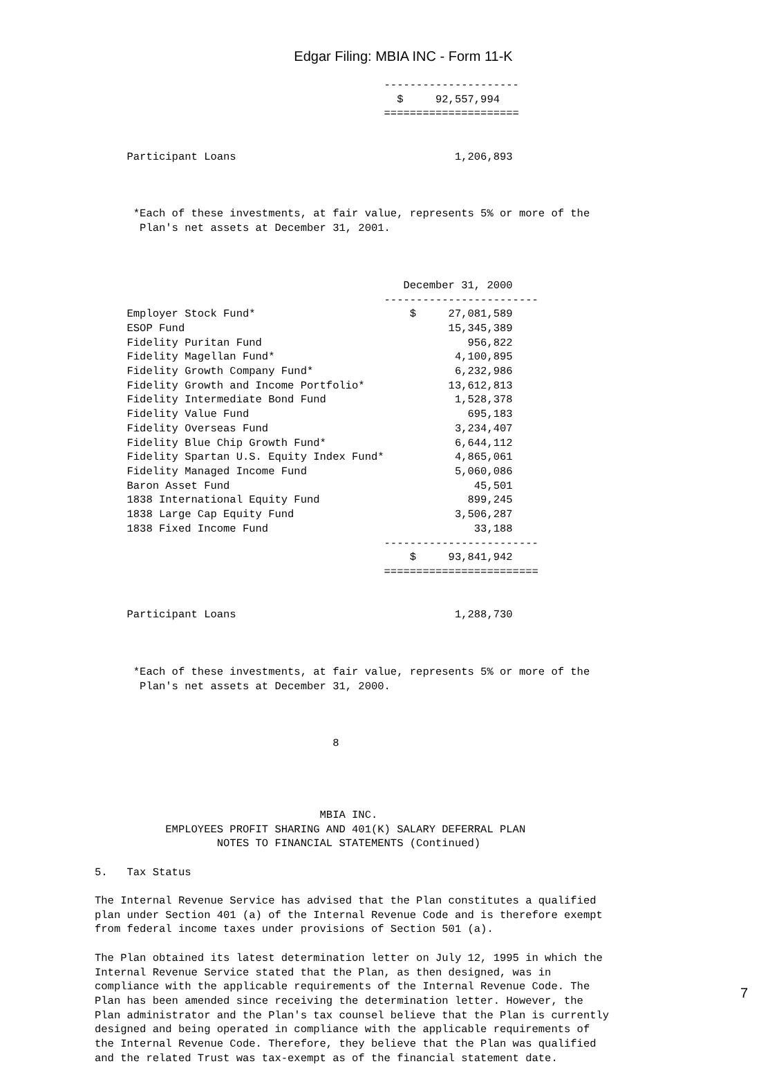Edgar Filing: MBIA INC - Form 11-K
                                             ---------------------
                                               $     92,557,994
                                             =====================


     Participant Loans                                  1,206,893



      *Each of these investments, at fair value, represents 5% or more of the
       Plan's net assets at December 31, 2001.



                                                December 31, 2000
                                             ------------------------
     Employer Stock Fund*                        $     27,081,589
     ESOP Fund                                         15,345,389
     Fidelity Puritan Fund                                956,822
     Fidelity Magellan Fund*                            4,100,895
     Fidelity Growth Company Fund*                      6,232,986
     Fidelity Growth and Income Portfolio*             13,612,813
     Fidelity Intermediate Bond Fund                    1,528,378
     Fidelity Value Fund                                  695,183
     Fidelity Overseas Fund                             3,234,407
     Fidelity Blue Chip Growth Fund*                    6,644,112
     Fidelity Spartan U.S. Equity Index Fund*           4,865,061
     Fidelity Managed Income Fund                       5,060,086
     Baron Asset Fund                                      45,501
     1838 International Equity Fund                       899,245
     1838 Large Cap Equity Fund                         3,506,287
     1838 Fixed Income Fund                                33,188
                                             ------------------------
                                                 $     93,841,942
                                             ========================


     Participant Loans                                  1,288,730



      *Each of these investments, at fair value, represents 5% or more of the
       Plan's net assets at December 31, 2000.



                                     8




                                   MBIA INC.
           EMPLOYEES PROFIT SHARING AND 401(K) SALARY DEFERRAL PLAN
                   NOTES TO FINANCIAL STATEMENTS (Continued)

5.   Tax Status

The Internal Revenue Service has advised that the Plan constitutes a qualified
plan under Section 401 (a) of the Internal Revenue Code and is therefore exempt
from federal income taxes under provisions of Section 501 (a).

The Plan obtained its latest determination letter on July 12, 1995 in which the
Internal Revenue Service stated that the Plan, as then designed, was in
compliance with the applicable requirements of the Internal Revenue Code. The
Plan has been amended since receiving the determination letter. However, the
Plan administrator and the Plan's tax counsel believe that the Plan is currently
designed and being operated in compliance with the applicable requirements of
the Internal Revenue Code. Therefore, they believe that the Plan was qualified
and the related Trust was tax-exempt as of the financial statement date.
7